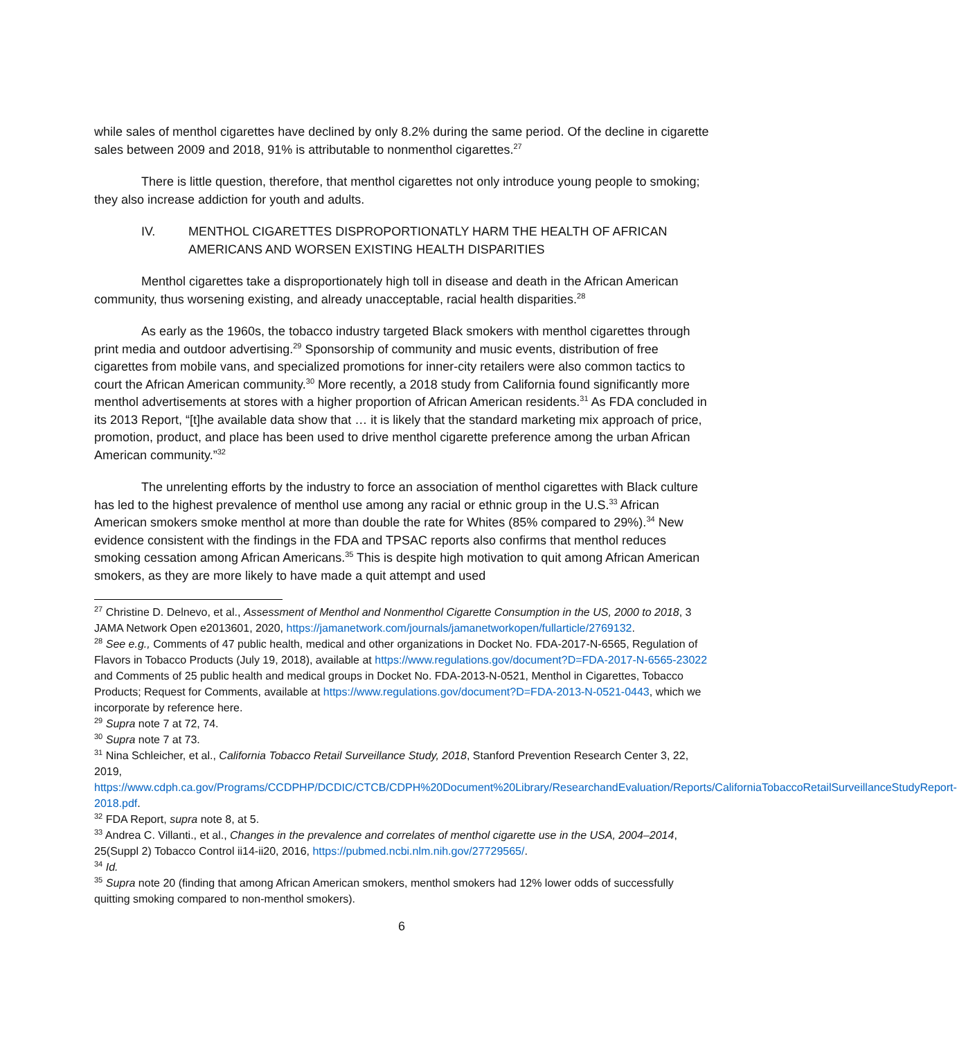while sales of menthol cigarettes have declined by only 8.2% during the same period. Of the decline in cigarette sales between 2009 and 2018, 91% is attributable to nonmenthol cigarettes.<sup>27</sup>
There is little question, therefore, that menthol cigarettes not only introduce young people to smoking; they also increase addiction for youth and adults.
IV. MENTHOL CIGARETTES DISPROPORTIONATLY HARM THE HEALTH OF AFRICAN AMERICANS AND WORSEN EXISTING HEALTH DISPARITIES
Menthol cigarettes take a disproportionately high toll in disease and death in the African American community, thus worsening existing, and already unacceptable, racial health disparities.<sup>28</sup>
As early as the 1960s, the tobacco industry targeted Black smokers with menthol cigarettes through print media and outdoor advertising.<sup>29</sup> Sponsorship of community and music events, distribution of free cigarettes from mobile vans, and specialized promotions for inner-city retailers were also common tactics to court the African American community.<sup>30</sup> More recently, a 2018 study from California found significantly more menthol advertisements at stores with a higher proportion of African American residents.<sup>31</sup> As FDA concluded in its 2013 Report, “[t]he available data show that … it is likely that the standard marketing mix approach of price, promotion, product, and place has been used to drive menthol cigarette preference among the urban African American community.”<sup>32</sup>
The unrelenting efforts by the industry to force an association of menthol cigarettes with Black culture has led to the highest prevalence of menthol use among any racial or ethnic group in the U.S.<sup>33</sup> African American smokers smoke menthol at more than double the rate for Whites (85% compared to 29%).<sup>34</sup> New evidence consistent with the findings in the FDA and TPSAC reports also confirms that menthol reduces smoking cessation among African Americans.<sup>35</sup> This is despite high motivation to quit among African American smokers, as they are more likely to have made a quit attempt and used
<sup>27</sup> Christine D. Delnevo, et al., Assessment of Menthol and Nonmenthol Cigarette Consumption in the US, 2000 to 2018, 3 JAMA Network Open e2013601, 2020, https://jamanetwork.com/journals/jamanetworkopen/fullarticle/2769132.
<sup>28</sup> See e.g., Comments of 47 public health, medical and other organizations in Docket No. FDA-2017-N-6565, Regulation of Flavors in Tobacco Products (July 19, 2018), available at https://www.regulations.gov/document?D=FDA-2017-N-6565-23022 and Comments of 25 public health and medical groups in Docket No. FDA-2013-N-0521, Menthol in Cigarettes, Tobacco Products; Request for Comments, available at https://www.regulations.gov/document?D=FDA-2013-N-0521-0443, which we incorporate by reference here.
<sup>29</sup> Supra note 7 at 72, 74.
<sup>30</sup> Supra note 7 at 73.
<sup>31</sup> Nina Schleicher, et al., California Tobacco Retail Surveillance Study, 2018, Stanford Prevention Research Center 3, 22, 2019, https://www.cdph.ca.gov/Programs/CCDPHP/DCDIC/CTCB/CDPH%20Document%20Library/ResearchandEvaluation/Reports/CaliforniaTobaccoRetailSurveillanceStudyReport-2018.pdf.
<sup>32</sup> FDA Report, supra note 8, at 5.
<sup>33</sup> Andrea C. Villanti., et al., Changes in the prevalence and correlates of menthol cigarette use in the USA, 2004–2014, 25(Suppl 2) Tobacco Control ii14-ii20, 2016, https://pubmed.ncbi.nlm.nih.gov/27729565/.
<sup>34</sup> Id.
<sup>35</sup> Supra note 20 (finding that among African American smokers, menthol smokers had 12% lower odds of successfully quitting smoking compared to non-menthol smokers).
6